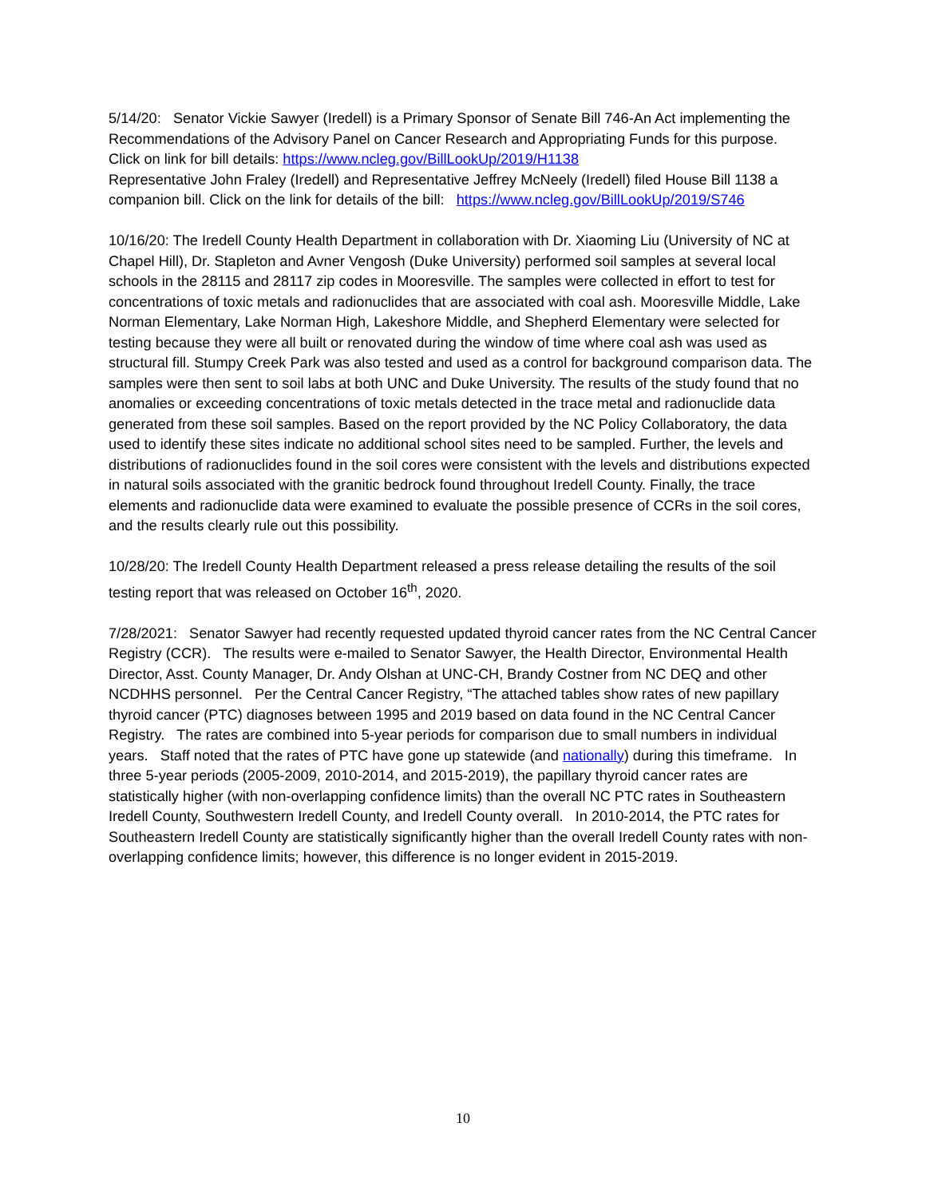5/14/20: Senator Vickie Sawyer (Iredell) is a Primary Sponsor of Senate Bill 746-An Act implementing the Recommendations of the Advisory Panel on Cancer Research and Appropriating Funds for this purpose. Click on link for bill details: https://www.ncleg.gov/BillLookUp/2019/H1138
Representative John Fraley (Iredell) and Representative Jeffrey McNeely (Iredell) filed House Bill 1138 a companion bill. Click on the link for details of the bill: https://www.ncleg.gov/BillLookUp/2019/S746
10/16/20: The Iredell County Health Department in collaboration with Dr. Xiaoming Liu (University of NC at Chapel Hill), Dr. Stapleton and Avner Vengosh (Duke University) performed soil samples at several local schools in the 28115 and 28117 zip codes in Mooresville. The samples were collected in effort to test for concentrations of toxic metals and radionuclides that are associated with coal ash. Mooresville Middle, Lake Norman Elementary, Lake Norman High, Lakeshore Middle, and Shepherd Elementary were selected for testing because they were all built or renovated during the window of time where coal ash was used as structural fill. Stumpy Creek Park was also tested and used as a control for background comparison data. The samples were then sent to soil labs at both UNC and Duke University. The results of the study found that no anomalies or exceeding concentrations of toxic metals detected in the trace metal and radionuclide data generated from these soil samples. Based on the report provided by the NC Policy Collaboratory, the data used to identify these sites indicate no additional school sites need to be sampled. Further, the levels and distributions of radionuclides found in the soil cores were consistent with the levels and distributions expected in natural soils associated with the granitic bedrock found throughout Iredell County. Finally, the trace elements and radionuclide data were examined to evaluate the possible presence of CCRs in the soil cores, and the results clearly rule out this possibility.
10/28/20: The Iredell County Health Department released a press release detailing the results of the soil testing report that was released on October 16<sup>th</sup>, 2020.
7/28/2021: Senator Sawyer had recently requested updated thyroid cancer rates from the NC Central Cancer Registry (CCR). The results were e-mailed to Senator Sawyer, the Health Director, Environmental Health Director, Asst. County Manager, Dr. Andy Olshan at UNC-CH, Brandy Costner from NC DEQ and other NCDHHS personnel. Per the Central Cancer Registry, “The attached tables show rates of new papillary thyroid cancer (PTC) diagnoses between 1995 and 2019 based on data found in the NC Central Cancer Registry. The rates are combined into 5-year periods for comparison due to small numbers in individual years. Staff noted that the rates of PTC have gone up statewide (and nationally) during this timeframe. In three 5-year periods (2005-2009, 2010-2014, and 2015-2019), the papillary thyroid cancer rates are statistically higher (with non-overlapping confidence limits) than the overall NC PTC rates in Southeastern Iredell County, Southwestern Iredell County, and Iredell County overall. In 2010-2014, the PTC rates for Southeastern Iredell County are statistically significantly higher than the overall Iredell County rates with non-overlapping confidence limits; however, this difference is no longer evident in 2015-2019.
10